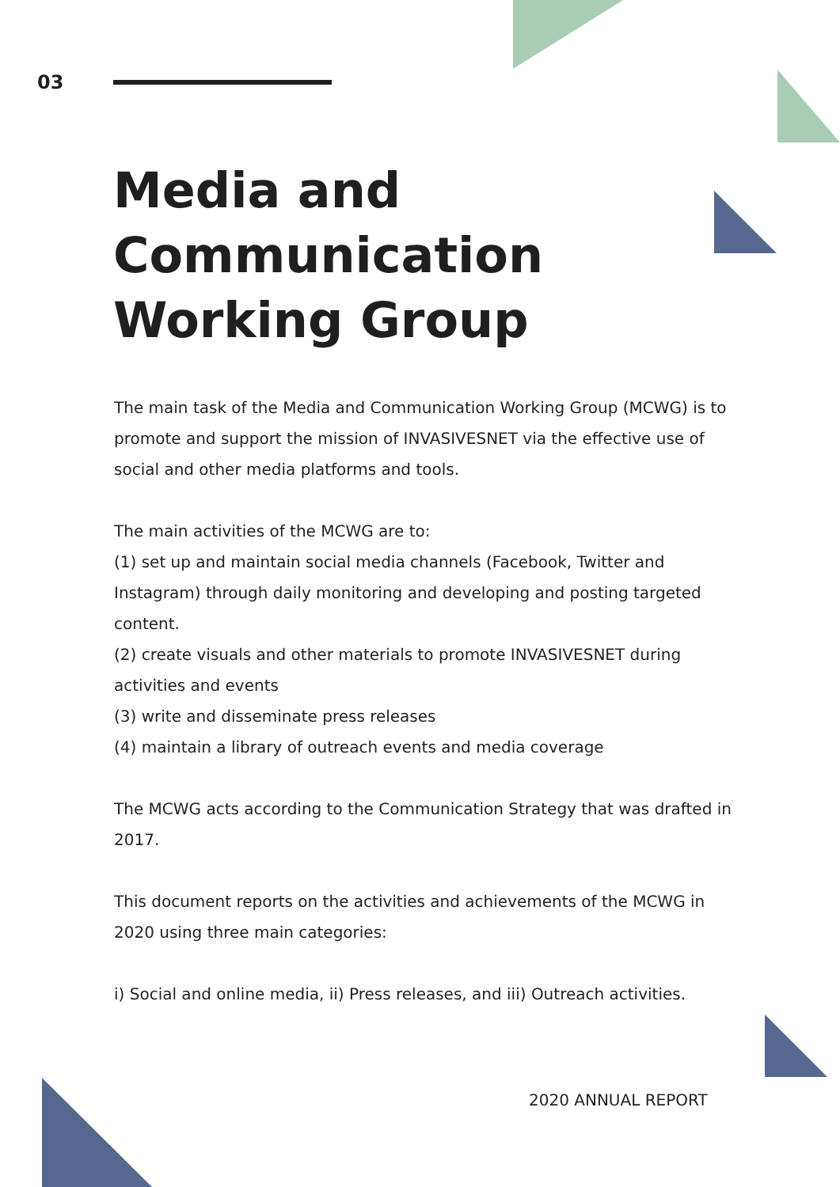03
Media and
Communication
Working Group
The main task of the Media and Communication Working Group (MCWG) is to promote and support the mission of INVASIVESNET via the effective use of social and other media platforms and tools.
The main activities of the MCWG are to:
(1) set up and maintain social media channels (Facebook, Twitter and Instagram) through daily monitoring and developing and posting targeted content.
(2) create visuals and other materials to promote INVASIVESNET during activities and events
(3) write and disseminate press releases
(4) maintain a library of outreach events and media coverage
The MCWG acts according to the Communication Strategy that was drafted in 2017.
This document reports on the activities and achievements of the MCWG in 2020 using three main categories:
i) Social and online media, ii) Press releases, and iii) Outreach activities.
2020 ANNUAL REPORT